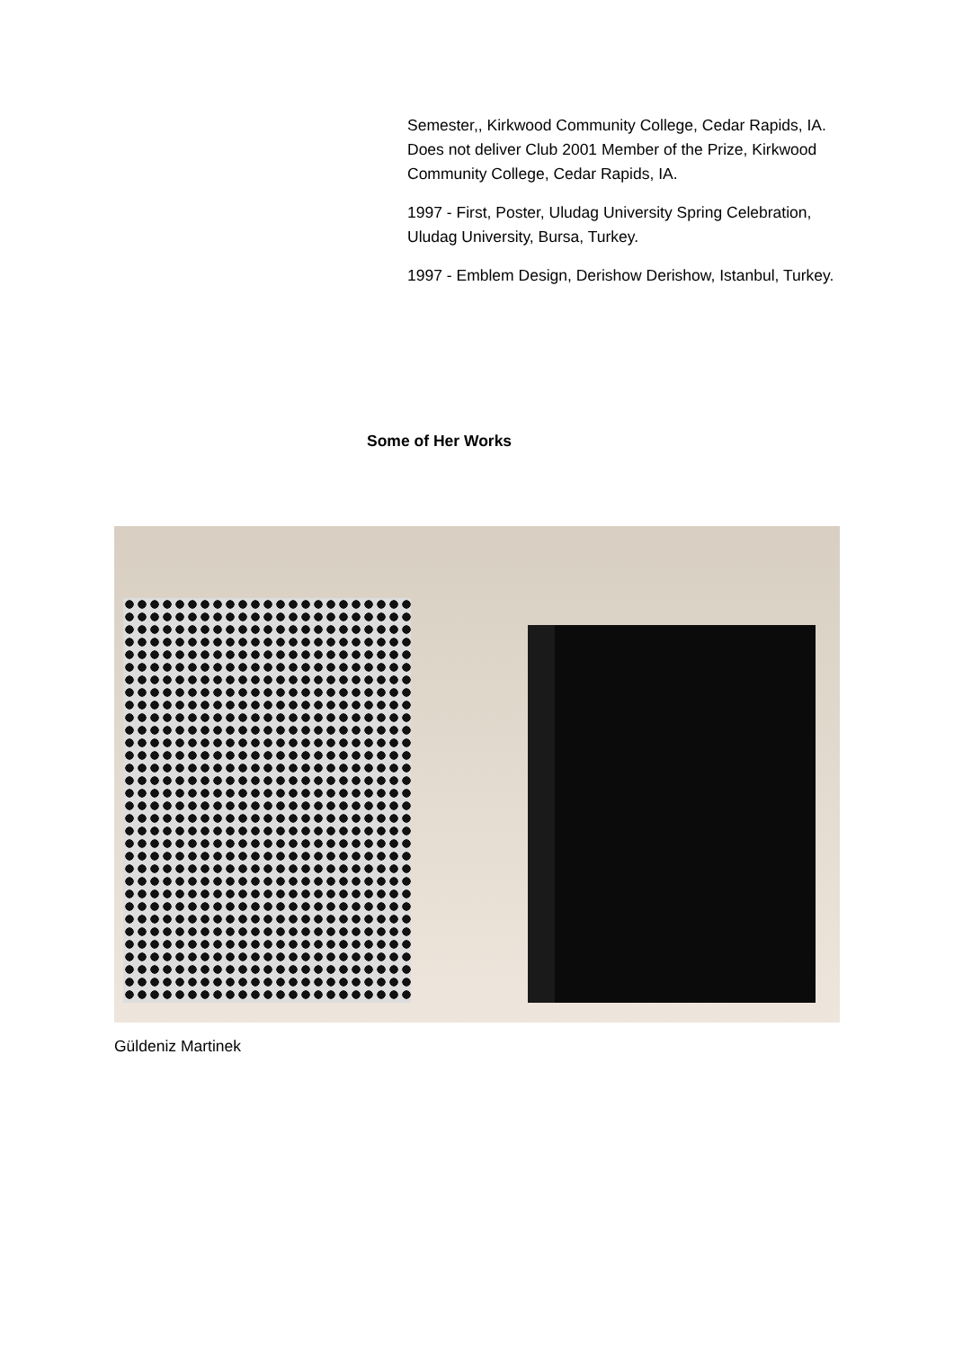Semester,, Kirkwood Community College, Cedar Rapids, IA. Does not deliver Club 2001 Member of the Prize, Kirkwood Community College, Cedar Rapids, IA.
1997 - First, Poster, Uludag University Spring Celebration, Uludag University, Bursa, Turkey.
1997 - Emblem Design, Derishow Derishow, Istanbul, Turkey.
Some of Her Works
Güldeniz Martinek